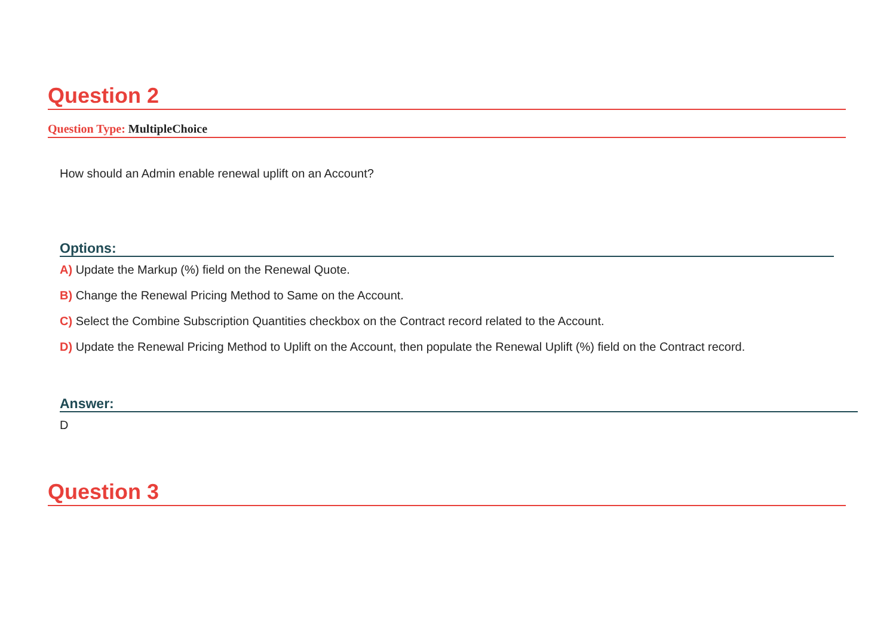Question 2
Question Type: MultipleChoice
How should an Admin enable renewal uplift on an Account?
Options:
A) Update the Markup (%) field on the Renewal Quote.
B) Change the Renewal Pricing Method to Same on the Account.
C) Select the Combine Subscription Quantities checkbox on the Contract record related to the Account.
D) Update the Renewal Pricing Method to Uplift on the Account, then populate the Renewal Uplift (%) field on the Contract record.
Answer:
D
Question 3